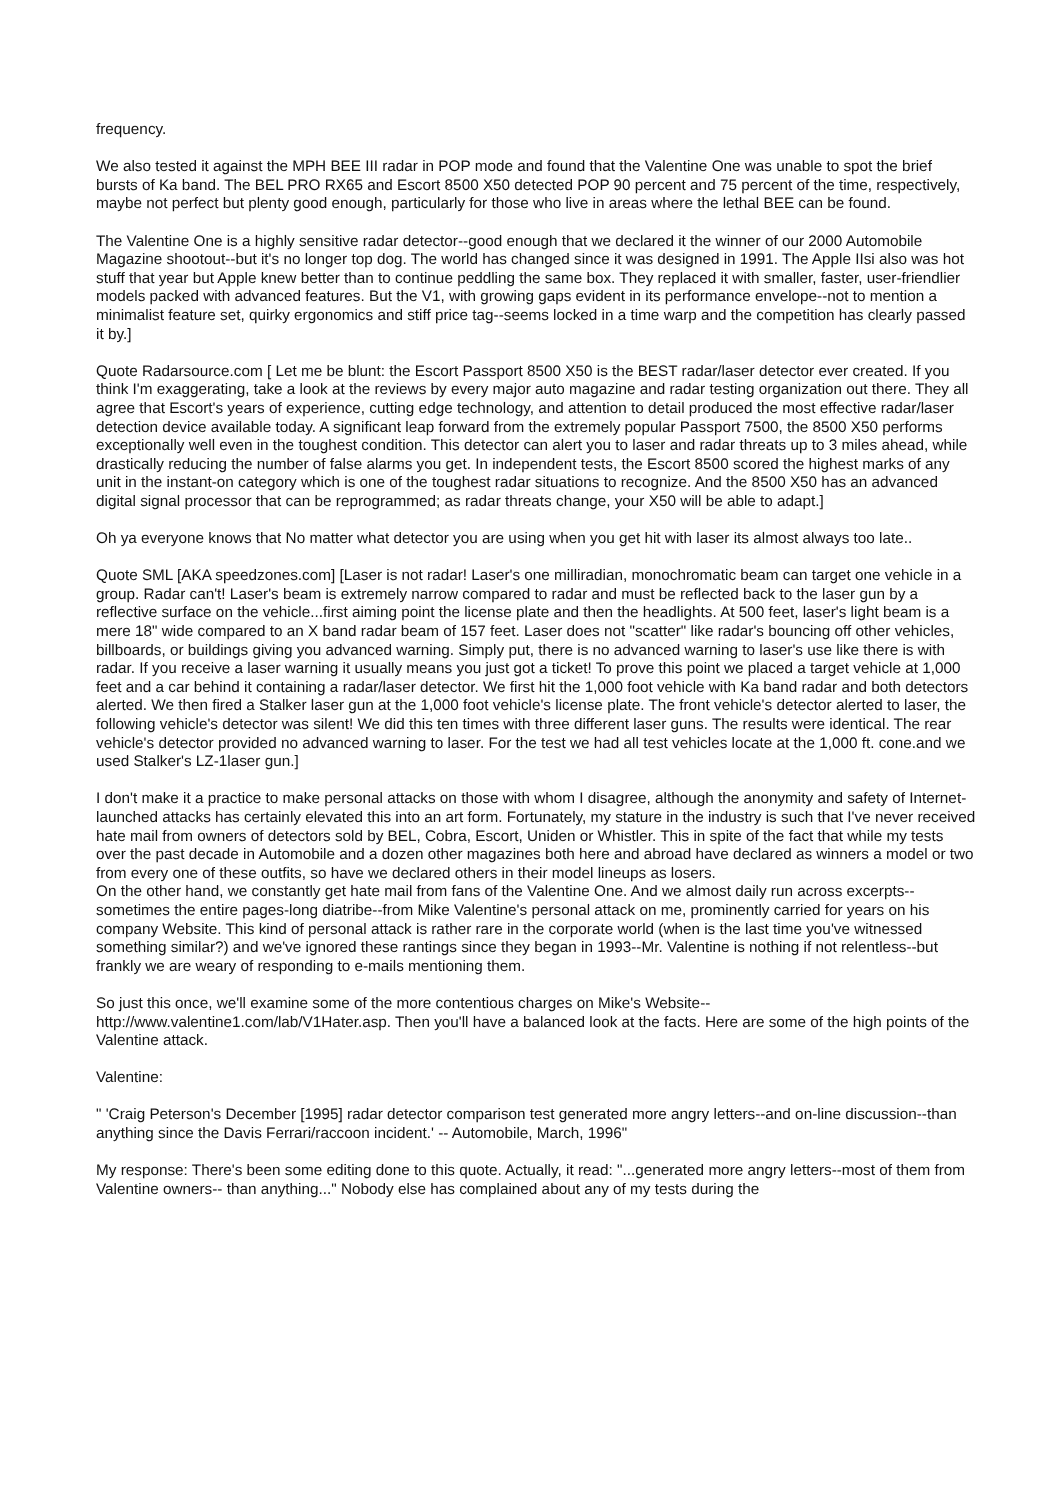frequency.
We also tested it against the MPH BEE III radar in POP mode and found that the Valentine One was unable to spot the brief bursts of Ka band. The BEL PRO RX65 and Escort 8500 X50 detected POP 90 percent and 75 percent of the time, respectively, maybe not perfect but plenty good enough, particularly for those who live in areas where the lethal BEE can be found.
The Valentine One is a highly sensitive radar detector--good enough that we declared it the winner of our 2000 Automobile Magazine shootout--but it's no longer top dog. The world has changed since it was designed in 1991. The Apple IIsi also was hot stuff that year but Apple knew better than to continue peddling the same box. They replaced it with smaller, faster, user-friendlier models packed with advanced features. But the V1, with growing gaps evident in its performance envelope--not to mention a minimalist feature set, quirky ergonomics and stiff price tag--seems locked in a time warp and the competition has clearly passed it by.]
Quote Radarsource.com [ Let me be blunt: the Escort Passport 8500 X50 is the BEST radar/laser detector ever created. If you think I'm exaggerating, take a look at the reviews by every major auto magazine and radar testing organization out there. They all agree that Escort's years of experience, cutting edge technology, and attention to detail produced the most effective radar/laser detection device available today. A significant leap forward from the extremely popular Passport 7500, the 8500 X50 performs exceptionally well even in the toughest condition. This detector can alert you to laser and radar threats up to 3 miles ahead, while drastically reducing the number of false alarms you get. In independent tests, the Escort 8500 scored the highest marks of any unit in the instant-on category which is one of the toughest radar situations to recognize. And the 8500 X50 has an advanced digital signal processor that can be reprogrammed; as radar threats change, your X50 will be able to adapt.]
Oh ya everyone knows that No matter what detector you are using when you get hit with laser its almost always too late..
Quote SML [AKA speedzones.com] [Laser is not radar! Laser's one milliradian, monochromatic beam can target one vehicle in a group. Radar can't! Laser's beam is extremely narrow compared to radar and must be reflected back to the laser gun by a reflective surface on the vehicle...first aiming point the license plate and then the headlights. At 500 feet, laser's light beam is a mere 18" wide compared to an X band radar beam of 157 feet. Laser does not "scatter" like radar's bouncing off other vehicles, billboards, or buildings giving you advanced warning. Simply put, there is no advanced warning to laser's use like there is with radar. If you receive a laser warning it usually means you just got a ticket! To prove this point we placed a target vehicle at 1,000 feet and a car behind it containing a radar/laser detector. We first hit the 1,000 foot vehicle with Ka band radar and both detectors alerted. We then fired a Stalker laser gun at the 1,000 foot vehicle's license plate. The front vehicle's detector alerted to laser, the following vehicle's detector was silent! We did this ten times with three different laser guns. The results were identical. The rear vehicle's detector provided no advanced warning to laser. For the test we had all test vehicles locate at the 1,000 ft. cone.and we used Stalker's LZ-1laser gun.]
I don't make it a practice to make personal attacks on those with whom I disagree, although the anonymity and safety of Internet-launched attacks has certainly elevated this into an art form. Fortunately, my stature in the industry is such that I've never received hate mail from owners of detectors sold by BEL, Cobra, Escort, Uniden or Whistler. This in spite of the fact that while my tests over the past decade in Automobile and a dozen other magazines both here and abroad have declared as winners a model or two from every one of these outfits, so have we declared others in their model lineups as losers.
On the other hand, we constantly get hate mail from fans of the Valentine One. And we almost daily run across excerpts--sometimes the entire pages-long diatribe--from Mike Valentine's personal attack on me, prominently carried for years on his company Website. This kind of personal attack is rather rare in the corporate world (when is the last time you've witnessed something similar?) and we've ignored these rantings since they began in 1993--Mr. Valentine is nothing if not relentless--but frankly we are weary of responding to e-mails mentioning them.
So just this once, we'll examine some of the more contentious charges on Mike's Website--
http://www.valentine1.com/lab/V1Hater.asp. Then you'll have a balanced look at the facts. Here are some of the high points of the Valentine attack.
Valentine:
" 'Craig Peterson's December [1995] radar detector comparison test generated more angry letters--and on-line discussion--than anything since the Davis Ferrari/raccoon incident.' -- Automobile, March, 1996"
My response: There's been some editing done to this quote. Actually, it read: "...generated more angry letters--most of them from Valentine owners-- than anything..." Nobody else has complained about any of my tests during the